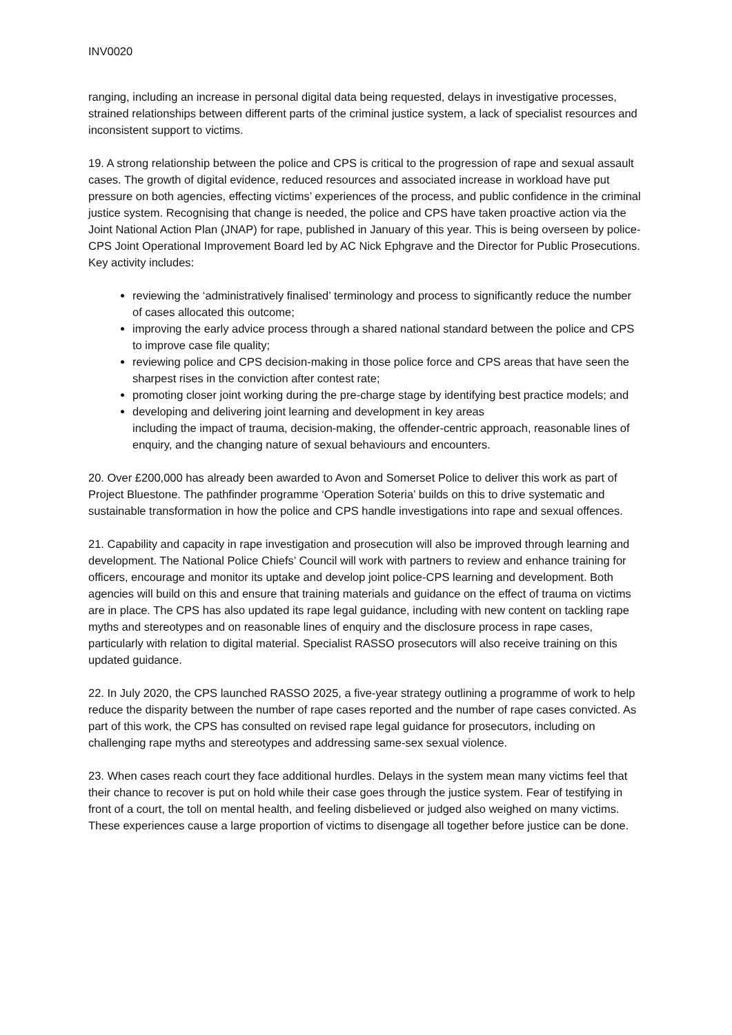INV0020
ranging, including an increase in personal digital data being requested, delays in investigative processes, strained relationships between different parts of the criminal justice system, a lack of specialist resources and inconsistent support to victims.
19. A strong relationship between the police and CPS is critical to the progression of rape and sexual assault cases. The growth of digital evidence, reduced resources and associated increase in workload have put pressure on both agencies, effecting victims’ experiences of the process, and public confidence in the criminal justice system. Recognising that change is needed, the police and CPS have taken proactive action via the Joint National Action Plan (JNAP) for rape, published in January of this year. This is being overseen by police-CPS Joint Operational Improvement Board led by AC Nick Ephgrave and the Director for Public Prosecutions. Key activity includes:
reviewing the ‘administratively finalised’ terminology and process to significantly reduce the number of cases allocated this outcome;
improving the early advice process through a shared national standard between the police and CPS to improve case file quality;
reviewing police and CPS decision-making in those police force and CPS areas that have seen the sharpest rises in the conviction after contest rate;
promoting closer joint working during the pre-charge stage by identifying best practice models; and
developing and delivering joint learning and development in key areas
including the impact of trauma, decision-making, the offender-centric approach, reasonable lines of enquiry, and the changing nature of sexual behaviours and encounters.
20. Over £200,000 has already been awarded to Avon and Somerset Police to deliver this work as part of Project Bluestone. The pathfinder programme ‘Operation Soteria’ builds on this to drive systematic and sustainable transformation in how the police and CPS handle investigations into rape and sexual offences.
21. Capability and capacity in rape investigation and prosecution will also be improved through learning and development. The National Police Chiefs’ Council will work with partners to review and enhance training for officers, encourage and monitor its uptake and develop joint police-CPS learning and development. Both agencies will build on this and ensure that training materials and guidance on the effect of trauma on victims are in place. The CPS has also updated its rape legal guidance, including with new content on tackling rape myths and stereotypes and on reasonable lines of enquiry and the disclosure process in rape cases, particularly with relation to digital material. Specialist RASSO prosecutors will also receive training on this updated guidance.
22. In July 2020, the CPS launched RASSO 2025, a five-year strategy outlining a programme of work to help reduce the disparity between the number of rape cases reported and the number of rape cases convicted. As part of this work, the CPS has consulted on revised rape legal guidance for prosecutors, including on challenging rape myths and stereotypes and addressing same-sex sexual violence.
23. When cases reach court they face additional hurdles. Delays in the system mean many victims feel that their chance to recover is put on hold while their case goes through the justice system. Fear of testifying in front of a court, the toll on mental health, and feeling disbelieved or judged also weighed on many victims. These experiences cause a large proportion of victims to disengage all together before justice can be done.